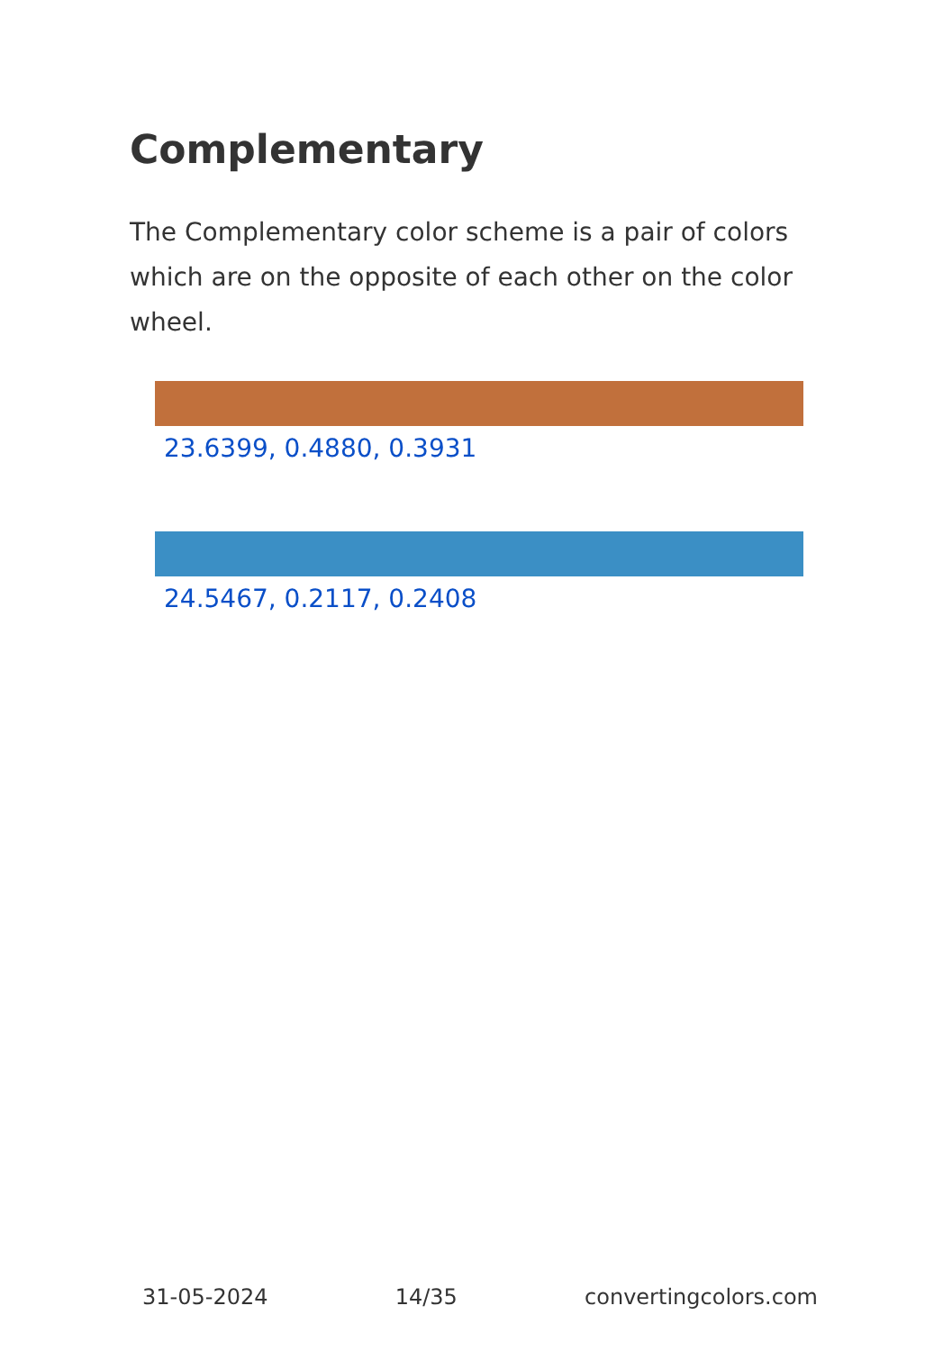Complementary
The Complementary color scheme is a pair of colors which are on the opposite of each other on the color wheel.
23.6399, 0.4880, 0.3931
24.5467, 0.2117, 0.2408
31-05-2024 14/35 convertingcolors.com